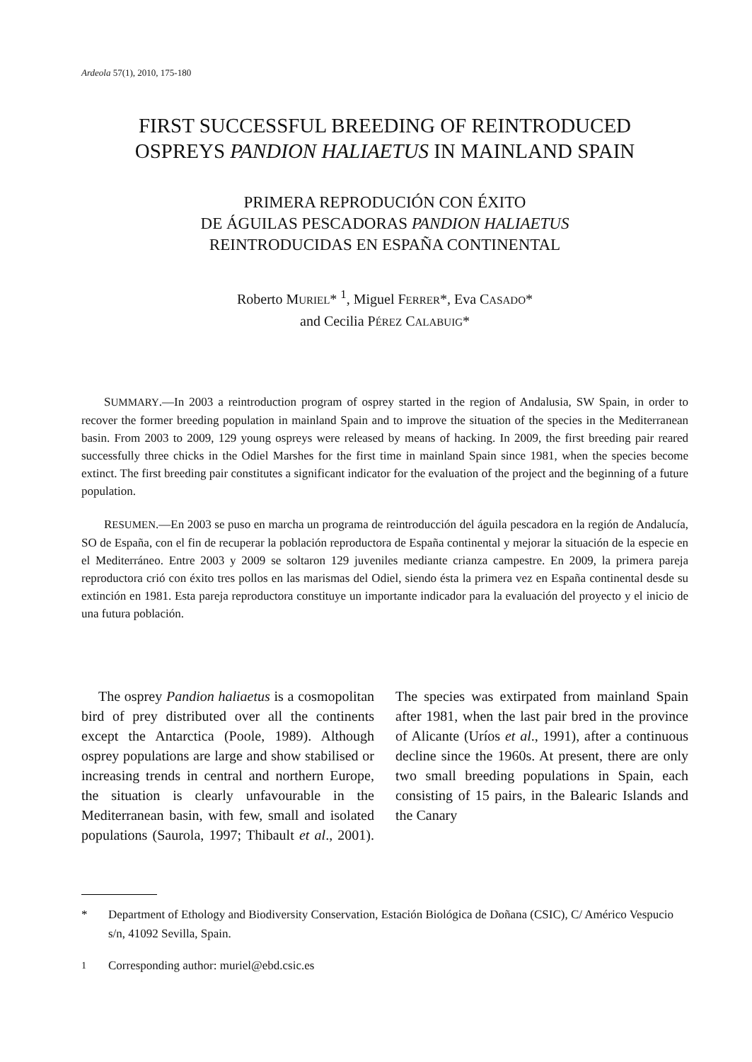Ardeola 57(1), 2010, 175-180
FIRST SUCCESSFUL BREEDING OF REINTRODUCED
OSPREYS PANDION HALIAETUS IN MAINLAND SPAIN
PRIMERA REPRODUCIÓN CON ÉXITO
DE ÁGUILAS PESCADORAS PANDION HALIAETUS
REINTRODUCIDAS EN ESPAÑA CONTINENTAL
Roberto MURIEL* <sup>1</sup>, Miguel FERRER*, Eva CASADO*
and Cecilia PÉREZ CALABUIG*
SUMMARY.—In 2003 a reintroduction program of osprey started in the region of Andalusia, SW Spain, in order to recover the former breeding population in mainland Spain and to improve the situation of the species in the Mediterranean basin. From 2003 to 2009, 129 young ospreys were released by means of hacking. In 2009, the first breeding pair reared successfully three chicks in the Odiel Marshes for the first time in mainland Spain since 1981, when the species become extinct. The first breeding pair constitutes a significant indicator for the evaluation of the project and the beginning of a future population.
RESUMEN.—En 2003 se puso en marcha un programa de reintroducción del águila pescadora en la región de Andalucía, SO de España, con el fin de recuperar la población reproductora de España continental y mejorar la situación de la especie en el Mediterráneo. Entre 2003 y 2009 se soltaron 129 juveniles mediante crianza campestre. En 2009, la primera pareja reproductora crió con éxito tres pollos en las marismas del Odiel, siendo ésta la primera vez en España continental desde su extinción en 1981. Esta pareja reproductora constituye un importante indicador para la evaluación del proyecto y el inicio de una futura población.
The osprey Pandion haliaetus is a cosmopolitan bird of prey distributed over all the continents except the Antarctica (Poole, 1989). Although osprey populations are large and show stabilised or increasing trends in central and northern Europe, the situation is clearly unfavourable in the Mediterranean basin, with few, small and isolated populations (Saurola, 1997; Thibault et al., 2001). The species was extirpated from mainland Spain after 1981, when the last pair bred in the province of Alicante (Uríos et al., 1991), after a continuous decline since the 1960s. At present, there are only two small breeding populations in Spain, each consisting of 15 pairs, in the Balearic Islands and the Canary
* Department of Ethology and Biodiversity Conservation, Estación Biológica de Doñana (CSIC), C/ Américo Vespucio s/n, 41092 Sevilla, Spain.
<sup>1</sup> Corresponding author: muriel@ebd.csic.es